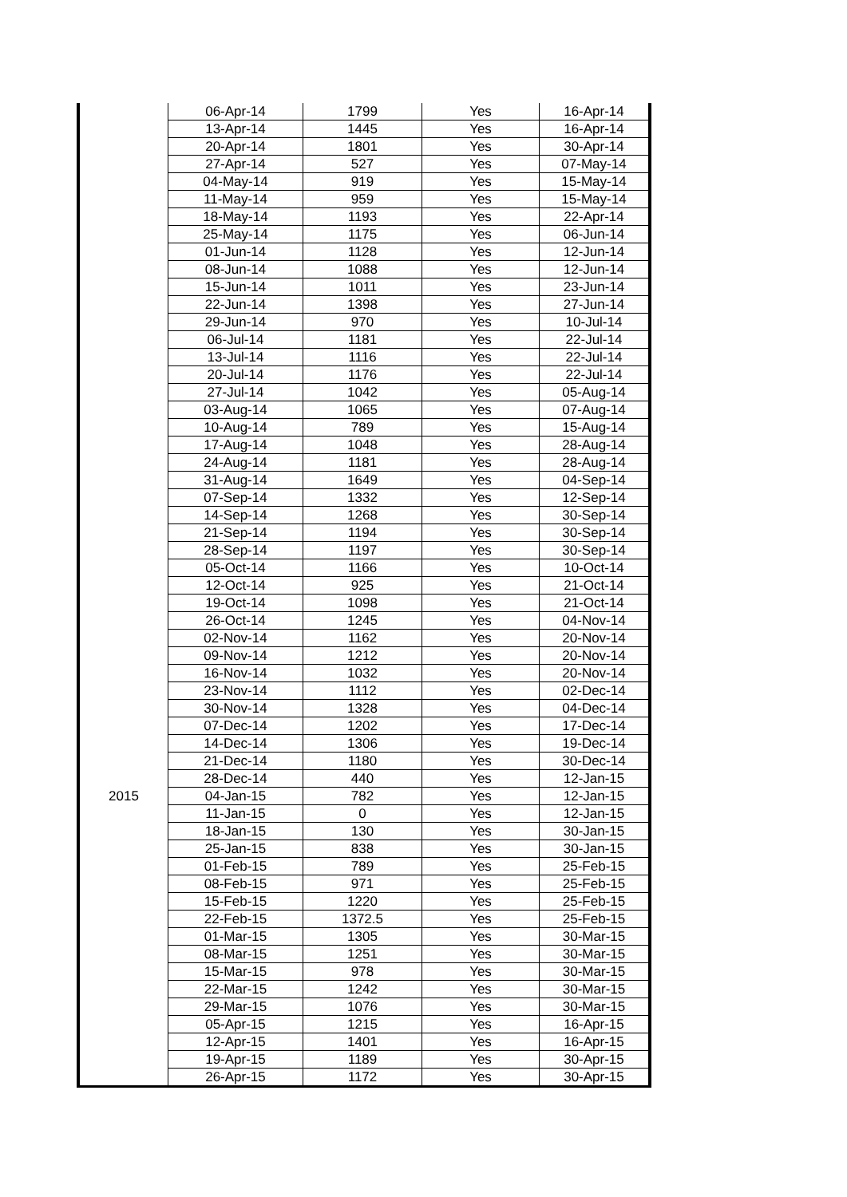| | 06-Apr-14 | 1799 | Yes | 16-Apr-14 |
| | 13-Apr-14 | 1445 | Yes | 16-Apr-14 |
| | 20-Apr-14 | 1801 | Yes | 30-Apr-14 |
| | 27-Apr-14 | 527 | Yes | 07-May-14 |
| | 04-May-14 | 919 | Yes | 15-May-14 |
| | 11-May-14 | 959 | Yes | 15-May-14 |
| | 18-May-14 | 1193 | Yes | 22-Apr-14 |
| | 25-May-14 | 1175 | Yes | 06-Jun-14 |
| | 01-Jun-14 | 1128 | Yes | 12-Jun-14 |
| | 08-Jun-14 | 1088 | Yes | 12-Jun-14 |
| | 15-Jun-14 | 1011 | Yes | 23-Jun-14 |
| | 22-Jun-14 | 1398 | Yes | 27-Jun-14 |
| | 29-Jun-14 | 970 | Yes | 10-Jul-14 |
| | 06-Jul-14 | 1181 | Yes | 22-Jul-14 |
| | 13-Jul-14 | 1116 | Yes | 22-Jul-14 |
| | 20-Jul-14 | 1176 | Yes | 22-Jul-14 |
| | 27-Jul-14 | 1042 | Yes | 05-Aug-14 |
| | 03-Aug-14 | 1065 | Yes | 07-Aug-14 |
| | 10-Aug-14 | 789 | Yes | 15-Aug-14 |
| | 17-Aug-14 | 1048 | Yes | 28-Aug-14 |
| | 24-Aug-14 | 1181 | Yes | 28-Aug-14 |
| | 31-Aug-14 | 1649 | Yes | 04-Sep-14 |
| | 07-Sep-14 | 1332 | Yes | 12-Sep-14 |
| | 14-Sep-14 | 1268 | Yes | 30-Sep-14 |
| | 21-Sep-14 | 1194 | Yes | 30-Sep-14 |
| | 28-Sep-14 | 1197 | Yes | 30-Sep-14 |
| | 05-Oct-14 | 1166 | Yes | 10-Oct-14 |
| | 12-Oct-14 | 925 | Yes | 21-Oct-14 |
| | 19-Oct-14 | 1098 | Yes | 21-Oct-14 |
| | 26-Oct-14 | 1245 | Yes | 04-Nov-14 |
| | 02-Nov-14 | 1162 | Yes | 20-Nov-14 |
| | 09-Nov-14 | 1212 | Yes | 20-Nov-14 |
| | 16-Nov-14 | 1032 | Yes | 20-Nov-14 |
| | 23-Nov-14 | 1112 | Yes | 02-Dec-14 |
| | 30-Nov-14 | 1328 | Yes | 04-Dec-14 |
| | 07-Dec-14 | 1202 | Yes | 17-Dec-14 |
| | 14-Dec-14 | 1306 | Yes | 19-Dec-14 |
| | 21-Dec-14 | 1180 | Yes | 30-Dec-14 |
| | 28-Dec-14 | 440 | Yes | 12-Jan-15 |
| 2015 | 04-Jan-15 | 782 | Yes | 12-Jan-15 |
| | 11-Jan-15 | 0 | Yes | 12-Jan-15 |
| | 18-Jan-15 | 130 | Yes | 30-Jan-15 |
| | 25-Jan-15 | 838 | Yes | 30-Jan-15 |
| | 01-Feb-15 | 789 | Yes | 25-Feb-15 |
| | 08-Feb-15 | 971 | Yes | 25-Feb-15 |
| | 15-Feb-15 | 1220 | Yes | 25-Feb-15 |
| | 22-Feb-15 | 1372.5 | Yes | 25-Feb-15 |
| | 01-Mar-15 | 1305 | Yes | 30-Mar-15 |
| | 08-Mar-15 | 1251 | Yes | 30-Mar-15 |
| | 15-Mar-15 | 978 | Yes | 30-Mar-15 |
| | 22-Mar-15 | 1242 | Yes | 30-Mar-15 |
| | 29-Mar-15 | 1076 | Yes | 30-Mar-15 |
| | 05-Apr-15 | 1215 | Yes | 16-Apr-15 |
| | 12-Apr-15 | 1401 | Yes | 16-Apr-15 |
| | 19-Apr-15 | 1189 | Yes | 30-Apr-15 |
| | 26-Apr-15 | 1172 | Yes | 30-Apr-15 |